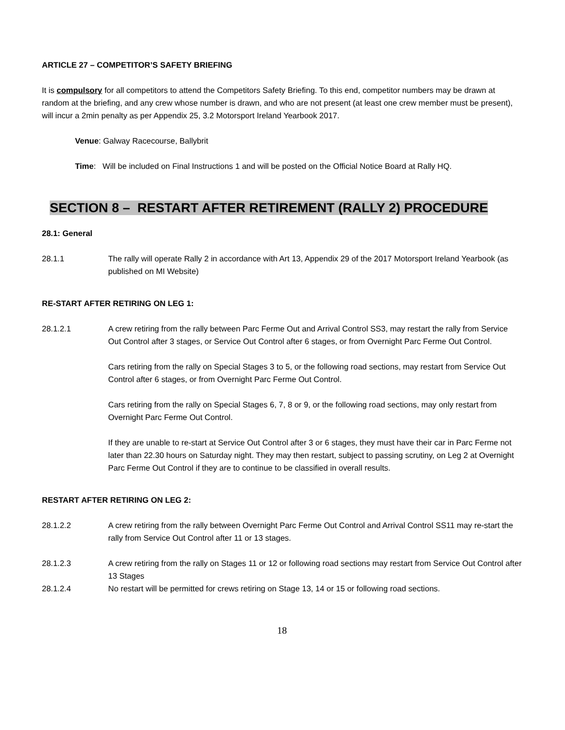ARTICLE 27 – COMPETITOR’S SAFETY BRIEFING
It is compulsory for all competitors to attend the Competitors Safety Briefing. To this end, competitor numbers may be drawn at random at the briefing, and any crew whose number is drawn, and who are not present (at least one crew member must be present), will incur a 2min penalty as per Appendix 25, 3.2 Motorsport Ireland Yearbook 2017.
Venue: Galway Racecourse, Ballybrit
Time: Will be included on Final Instructions 1 and will be posted on the Official Notice Board at Rally HQ.
SECTION 8 – RESTART AFTER RETIREMENT (RALLY 2) PROCEDURE
28.1: General
28.1.1 The rally will operate Rally 2 in accordance with Art 13, Appendix 29 of the 2017 Motorsport Ireland Yearbook (as published on MI Website)
RE-START AFTER RETIRING ON LEG 1:
28.1.2.1 A crew retiring from the rally between Parc Ferme Out and Arrival Control SS3, may restart the rally from Service Out Control after 3 stages, or Service Out Control after 6 stages, or from Overnight Parc Ferme Out Control.
Cars retiring from the rally on Special Stages 3 to 5, or the following road sections, may restart from Service Out Control after 6 stages, or from Overnight Parc Ferme Out Control.
Cars retiring from the rally on Special Stages 6, 7, 8 or 9, or the following road sections, may only restart from Overnight Parc Ferme Out Control.
If they are unable to re-start at Service Out Control after 3 or 6 stages, they must have their car in Parc Ferme not later than 22.30 hours on Saturday night. They may then restart, subject to passing scrutiny, on Leg 2 at Overnight Parc Ferme Out Control if they are to continue to be classified in overall results.
RESTART AFTER RETIRING ON LEG 2:
28.1.2.2 A crew retiring from the rally between Overnight Parc Ferme Out Control and Arrival Control SS11 may re-start the rally from Service Out Control after 11 or 13 stages.
28.1.2.3 A crew retiring from the rally on Stages 11 or 12 or following road sections may restart from Service Out Control after 13 Stages
28.1.2.4 No restart will be permitted for crews retiring on Stage 13, 14 or 15 or following road sections.
18